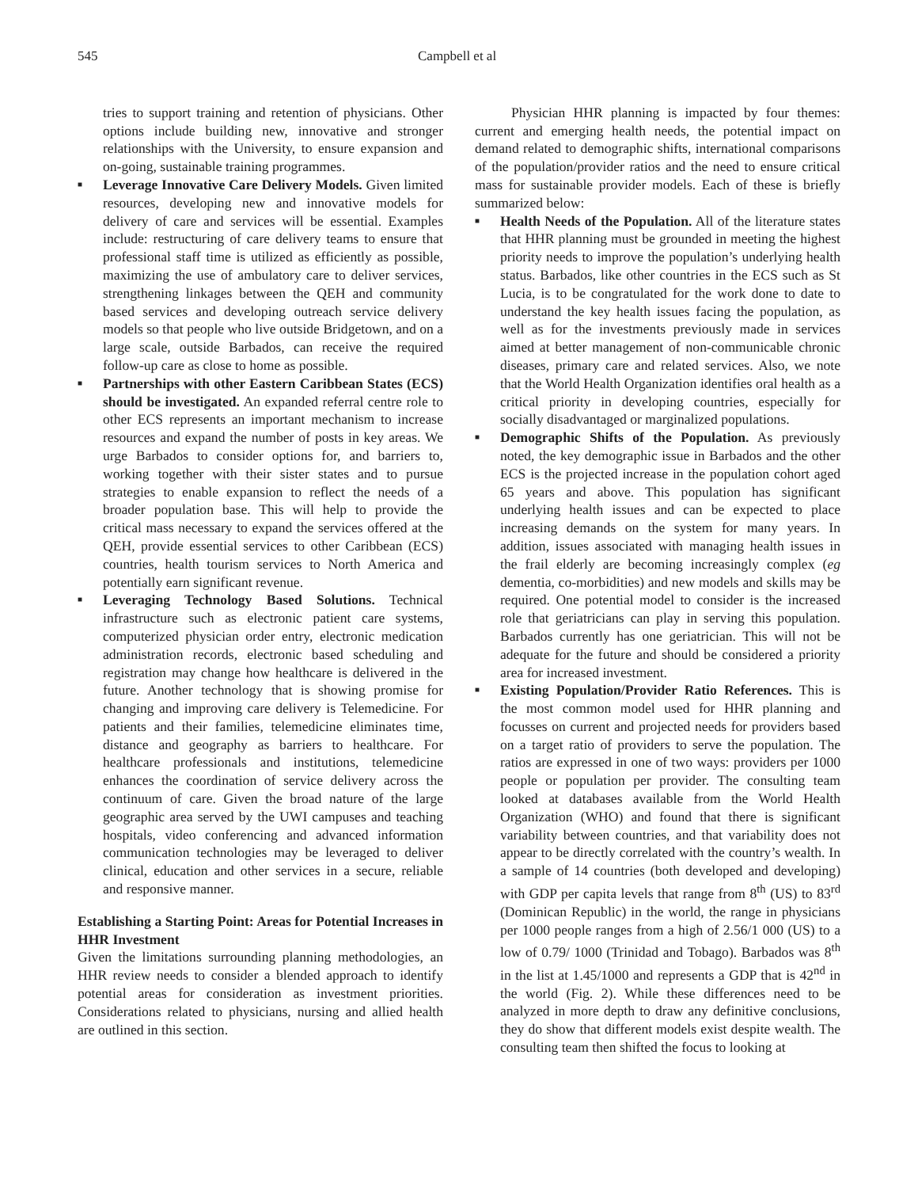545 Campbell et al
tries to support training and retention of physicians. Other options include building new, innovative and stronger relationships with the University, to ensure expansion and on-going, sustainable training programmes.
■ Leverage Innovative Care Delivery Models. Given limited resources, developing new and innovative models for delivery of care and services will be essential. Examples include: restructuring of care delivery teams to ensure that professional staff time is utilized as efficiently as possible, maximizing the use of ambulatory care to deliver services, strengthening linkages between the QEH and community based services and developing outreach service delivery models so that people who live outside Bridgetown, and on a large scale, outside Barbados, can receive the required follow-up care as close to home as possible.
■ Partnerships with other Eastern Caribbean States (ECS) should be investigated. An expanded referral centre role to other ECS represents an important mechanism to increase resources and expand the number of posts in key areas. We urge Barbados to consider options for, and barriers to, working together with their sister states and to pursue strategies to enable expansion to reflect the needs of a broader population base. This will help to provide the critical mass necessary to expand the services offered at the QEH, provide essential services to other Caribbean (ECS) countries, health tourism services to North America and potentially earn significant revenue.
■ Leveraging Technology Based Solutions. Technical infrastructure such as electronic patient care systems, computerized physician order entry, electronic medication administration records, electronic based scheduling and registration may change how healthcare is delivered in the future. Another technology that is showing promise for changing and improving care delivery is Telemedicine. For patients and their families, telemedicine eliminates time, distance and geography as barriers to healthcare. For healthcare professionals and institutions, telemedicine enhances the coordination of service delivery across the continuum of care. Given the broad nature of the large geographic area served by the UWI campuses and teaching hospitals, video conferencing and advanced information communication technologies may be leveraged to deliver clinical, education and other services in a secure, reliable and responsive manner.
Establishing a Starting Point: Areas for Potential Increases in HHR Investment
Given the limitations surrounding planning methodologies, an HHR review needs to consider a blended approach to identify potential areas for consideration as investment priorities. Considerations related to physicians, nursing and allied health are outlined in this section.
Physician HHR planning is impacted by four themes: current and emerging health needs, the potential impact on demand related to demographic shifts, international comparisons of the population/provider ratios and the need to ensure critical mass for sustainable provider models. Each of these is briefly summarized below:
■ Health Needs of the Population. All of the literature states that HHR planning must be grounded in meeting the highest priority needs to improve the population’s underlying health status. Barbados, like other countries in the ECS such as St Lucia, is to be congratulated for the work done to date to understand the key health issues facing the population, as well as for the investments previously made in services aimed at better management of non-communicable chronic diseases, primary care and related services. Also, we note that the World Health Organization identifies oral health as a critical priority in developing countries, especially for socially disadvantaged or marginalized populations.
■ Demographic Shifts of the Population. As previously noted, the key demographic issue in Barbados and the other ECS is the projected increase in the population cohort aged 65 years and above. This population has significant underlying health issues and can be expected to place increasing demands on the system for many years. In addition, issues associated with managing health issues in the frail elderly are becoming increasingly complex (eg dementia, co-morbidities) and new models and skills may be required. One potential model to consider is the increased role that geriatricians can play in serving this population. Barbados currently has one geriatrician. This will not be adequate for the future and should be considered a priority area for increased investment.
■ Existing Population/Provider Ratio References. This is the most common model used for HHR planning and focusses on current and projected needs for providers based on a target ratio of providers to serve the population. The ratios are expressed in one of two ways: providers per 1000 people or population per provider. The consulting team looked at databases available from the World Health Organization (WHO) and found that there is significant variability between countries, and that variability does not appear to be directly correlated with the country’s wealth. In a sample of 14 countries (both developed and developing) with GDP per capita levels that range from 8<sup>th</sup> (US) to 83<sup>rd</sup> (Dominican Republic) in the world, the range in physicians per 1000 people ranges from a high of 2.56/1 000 (US) to a low of 0.79/ 1000 (Trinidad and Tobago). Barbados was 8<sup>th</sup> in the list at 1.45/1000 and represents a GDP that is 42<sup>nd</sup> in the world (Fig. 2). While these differences need to be analyzed in more depth to draw any definitive conclusions, they do show that different models exist despite wealth. The consulting team then shifted the focus to looking at